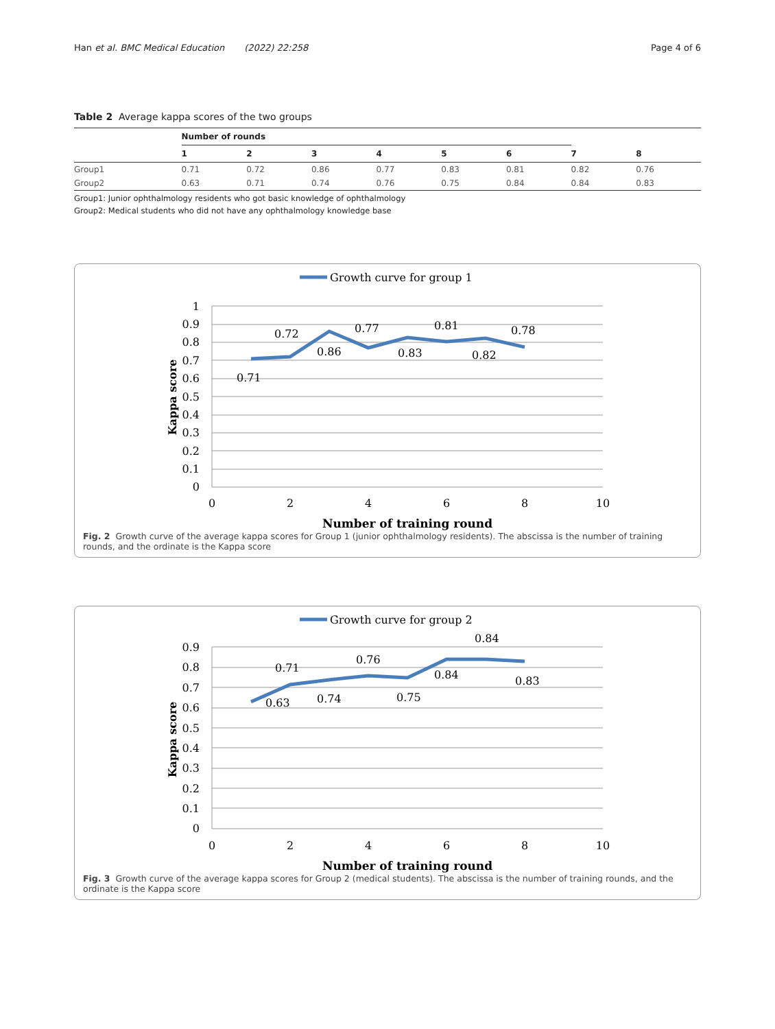Han et al. BMC Medical Education (2022) 22:258 Page 4 of 6
Table 2 Average kappa scores of the two groups
| | Number of rounds | | | | | | | |
| --- | --- | --- | --- | --- | --- | --- | --- | --- |
| | 1 | 2 | 3 | 4 | 5 | 6 | 7 | 8 |
| Group1 | 0.71 | 0.72 | 0.86 | 0.77 | 0.83 | 0.81 | 0.82 | 0.76 |
| Group2 | 0.63 | 0.71 | 0.74 | 0.76 | 0.75 | 0.84 | 0.84 | 0.83 |
Group1: Junior ophthalmology residents who got basic knowledge of ophthalmology
Group2: Medical students who did not have any ophthalmology knowledge base
Growth curve for group 1
1
0.9
0.8
0.7
0.6
0.5
0.4
0.3
0.2
0.1
0
0
2
4
6
8
10
Number of training round
Kappa score
0.71
0.72
0.86
0.77
0.83
0.81
0.82
0.78
Fig. 2 Growth curve of the average kappa scores for Group 1 (junior ophthalmology residents). The abscissa is the number of training rounds, and the ordinate is the Kappa score
Growth curve for group 2
0.9
0.8
0.7
0.6
0.5
0.4
0.3
0.2
0.1
0
0
2
4
6
8
10
Number of training round
Kappa score
0.63
0.71
0.74
0.76
0.75
0.84
0.84
0.83
Fig. 3 Growth curve of the average kappa scores for Group 2 (medical students). The abscissa is the number of training rounds, and the ordinate is the Kappa score